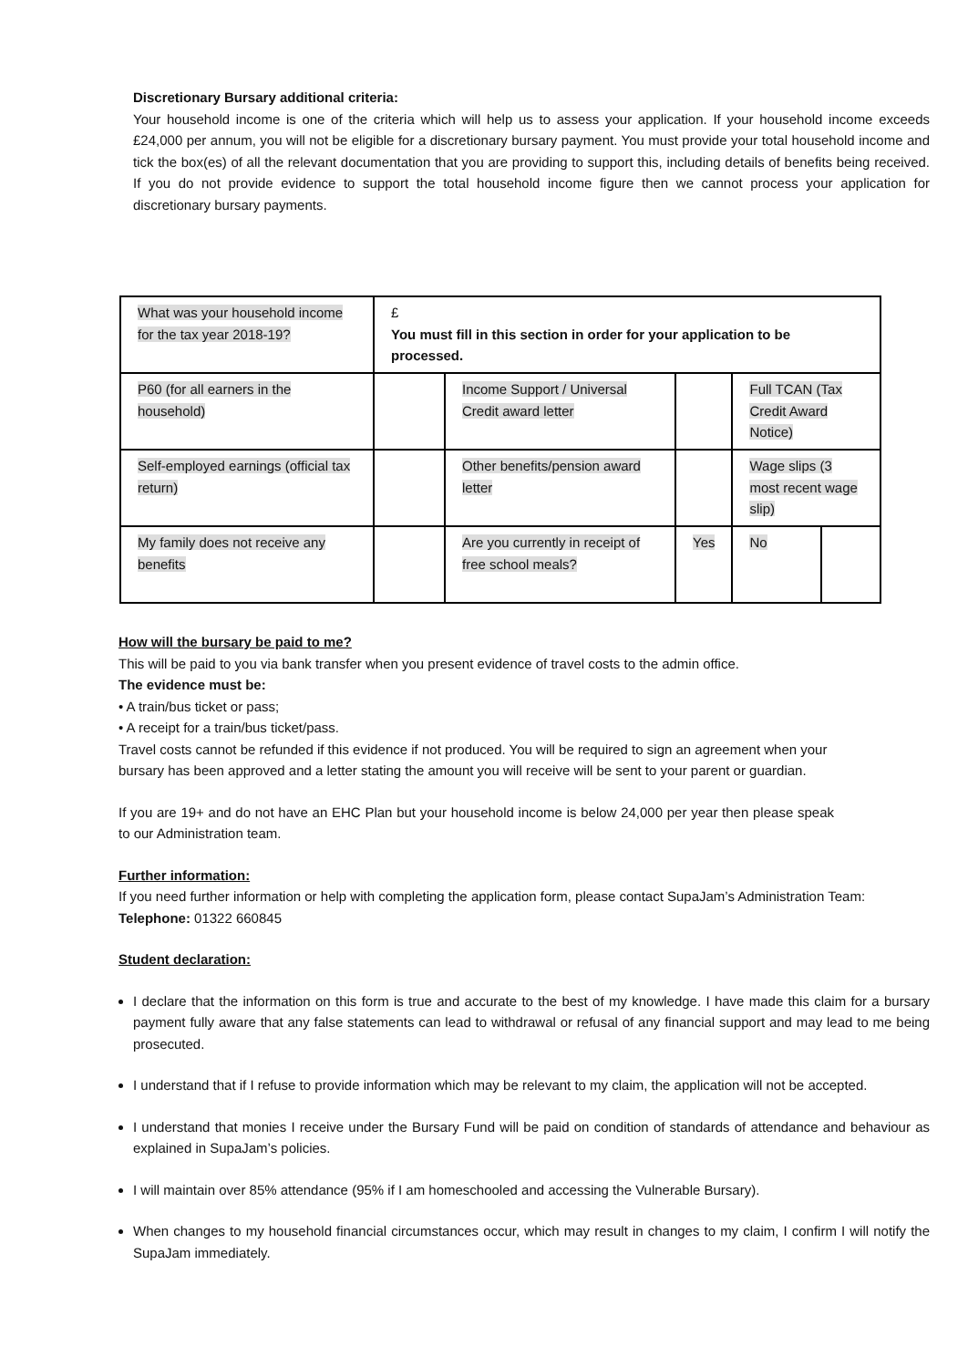Discretionary Bursary additional criteria:
Your household income is one of the criteria which will help us to assess your application. If your household income exceeds £24,000 per annum, you will not be eligible for a discretionary bursary payment. You must provide your total household income and tick the box(es) of all the relevant documentation that you are providing to support this, including details of benefits being received. If you do not provide evidence to support the total household income figure then we cannot process your application for discretionary bursary payments.
| What was your household income for the tax year 2018-19? | £ You must fill in this section in order for your application to be processed. | | | | |
| P60 (for all earners in the household) | | Income Support / Universal Credit award letter | | Full TCAN (Tax Credit Award Notice) | |
| Self-employed earnings (official tax return) | | Other benefits/pension award letter | | Wage slips (3 most recent wage slip) | |
| My family does not receive any benefits | | Are you currently in receipt of free school meals? | Yes | No | |
How will the bursary be paid to me?
This will be paid to you via bank transfer when you present evidence of travel costs to the admin office.
The evidence must be:
• A train/bus ticket or pass;
• A receipt for a train/bus ticket/pass.
Travel costs cannot be refunded if this evidence if not produced. You will be required to sign an agreement when your bursary has been approved and a letter stating the amount you will receive will be sent to your parent or guardian.
If you are 19+ and do not have an EHC Plan but your household income is below 24,000 per year then please speak to our Administration team.
Further information:
If you need further information or help with completing the application form, please contact SupaJam’s Administration Team: Telephone: 01322 660845
Student declaration:
I declare that the information on this form is true and accurate to the best of my knowledge. I have made this claim for a bursary payment fully aware that any false statements can lead to withdrawal or refusal of any financial support and may lead to me being prosecuted.
I understand that if I refuse to provide information which may be relevant to my claim, the application will not be accepted.
I understand that monies I receive under the Bursary Fund will be paid on condition of standards of attendance and behaviour as explained in SupaJam’s policies.
I will maintain over 85% attendance (95% if I am homeschooled and accessing the Vulnerable Bursary).
When changes to my household financial circumstances occur, which may result in changes to my claim, I confirm I will notify the SupaJam immediately.